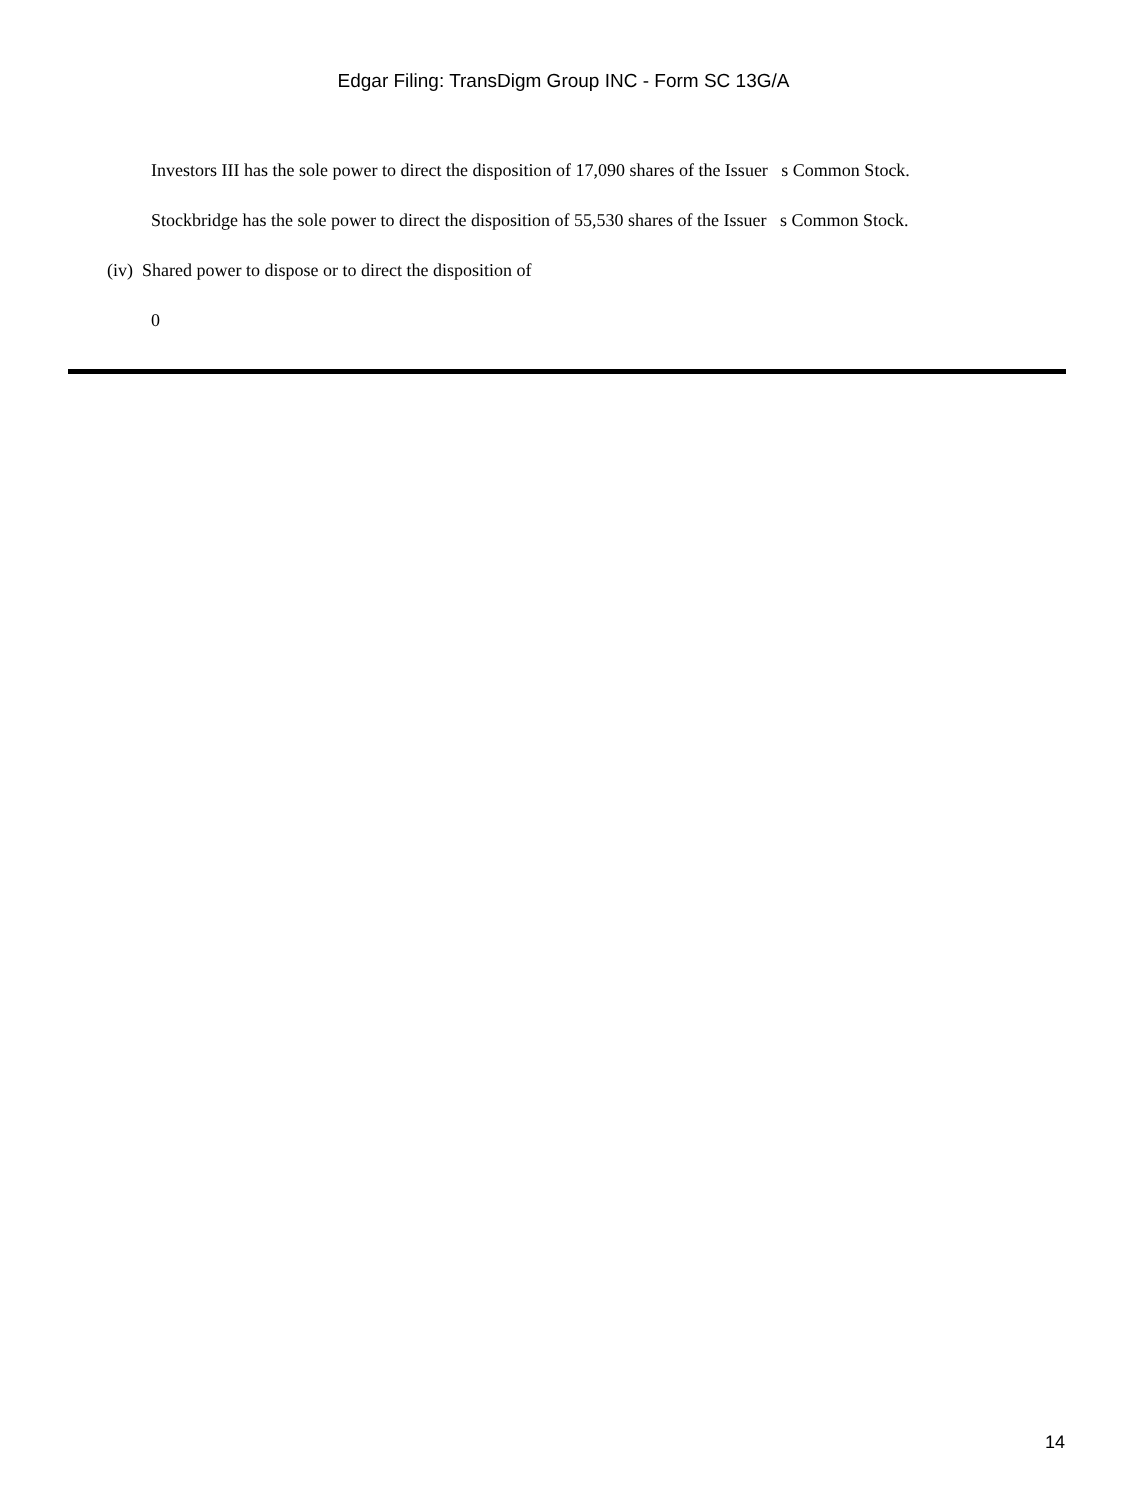Edgar Filing: TransDigm Group INC - Form SC 13G/A
Investors III has the sole power to direct the disposition of 17,090 shares of the Issuer s Common Stock.
Stockbridge has the sole power to direct the disposition of 55,530 shares of the Issuer s Common Stock.
(iv) Shared power to dispose or to direct the disposition of
0
14